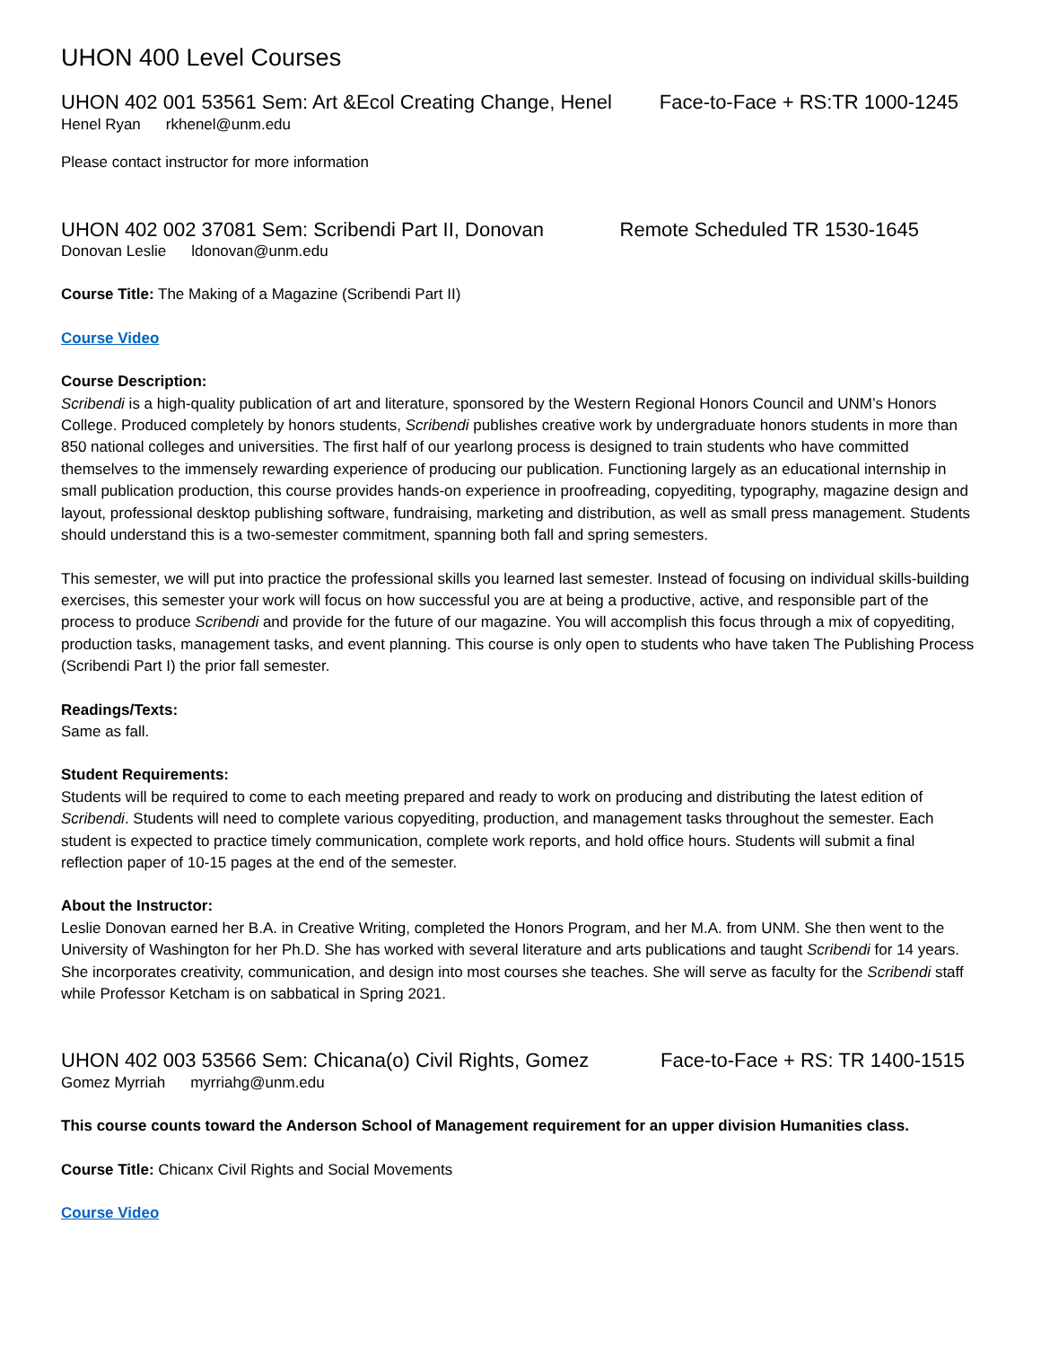UHON 400 Level Courses
UHON 402 001 53561 Sem: Art &Ecol Creating Change, Henel Face-to-Face + RS:TR 1000-1245
Henel Ryan rkhenel@unm.edu
Please contact instructor for more information
UHON 402 002 37081 Sem: Scribendi Part II, Donovan Remote Scheduled TR 1530-1645
Donovan Leslie ldonovan@unm.edu
Course Title: The Making of a Magazine (Scribendi Part II)
Course Video
Course Description:
Scribendi is a high-quality publication of art and literature, sponsored by the Western Regional Honors Council and UNM’s Honors College. Produced completely by honors students, Scribendi publishes creative work by undergraduate honors students in more than 850 national colleges and universities. The first half of our yearlong process is designed to train students who have committed themselves to the immensely rewarding experience of producing our publication. Functioning largely as an educational internship in small publication production, this course provides hands-on experience in proofreading, copyediting, typography, magazine design and layout, professional desktop publishing software, fundraising, marketing and distribution, as well as small press management. Students should understand this is a two-semester commitment, spanning both fall and spring semesters.
This semester, we will put into practice the professional skills you learned last semester. Instead of focusing on individual skills-building exercises, this semester your work will focus on how successful you are at being a productive, active, and responsible part of the process to produce Scribendi and provide for the future of our magazine. You will accomplish this focus through a mix of copyediting, production tasks, management tasks, and event planning. This course is only open to students who have taken The Publishing Process (Scribendi Part I) the prior fall semester.
Readings/Texts:
Same as fall.
Student Requirements:
Students will be required to come to each meeting prepared and ready to work on producing and distributing the latest edition of Scribendi. Students will need to complete various copyediting, production, and management tasks throughout the semester. Each student is expected to practice timely communication, complete work reports, and hold office hours. Students will submit a final reflection paper of 10-15 pages at the end of the semester.
About the Instructor:
Leslie Donovan earned her B.A. in Creative Writing, completed the Honors Program, and her M.A. from UNM. She then went to the University of Washington for her Ph.D. She has worked with several literature and arts publications and taught Scribendi for 14 years. She incorporates creativity, communication, and design into most courses she teaches. She will serve as faculty for the Scribendi staff while Professor Ketcham is on sabbatical in Spring 2021.
UHON 402 003 53566 Sem: Chicana(o) Civil Rights, Gomez Face-to-Face + RS: TR 1400-1515
Gomez Myrriah myrriahg@unm.edu
This course counts toward the Anderson School of Management requirement for an upper division Humanities class.
Course Title: Chicanx Civil Rights and Social Movements
Course Video